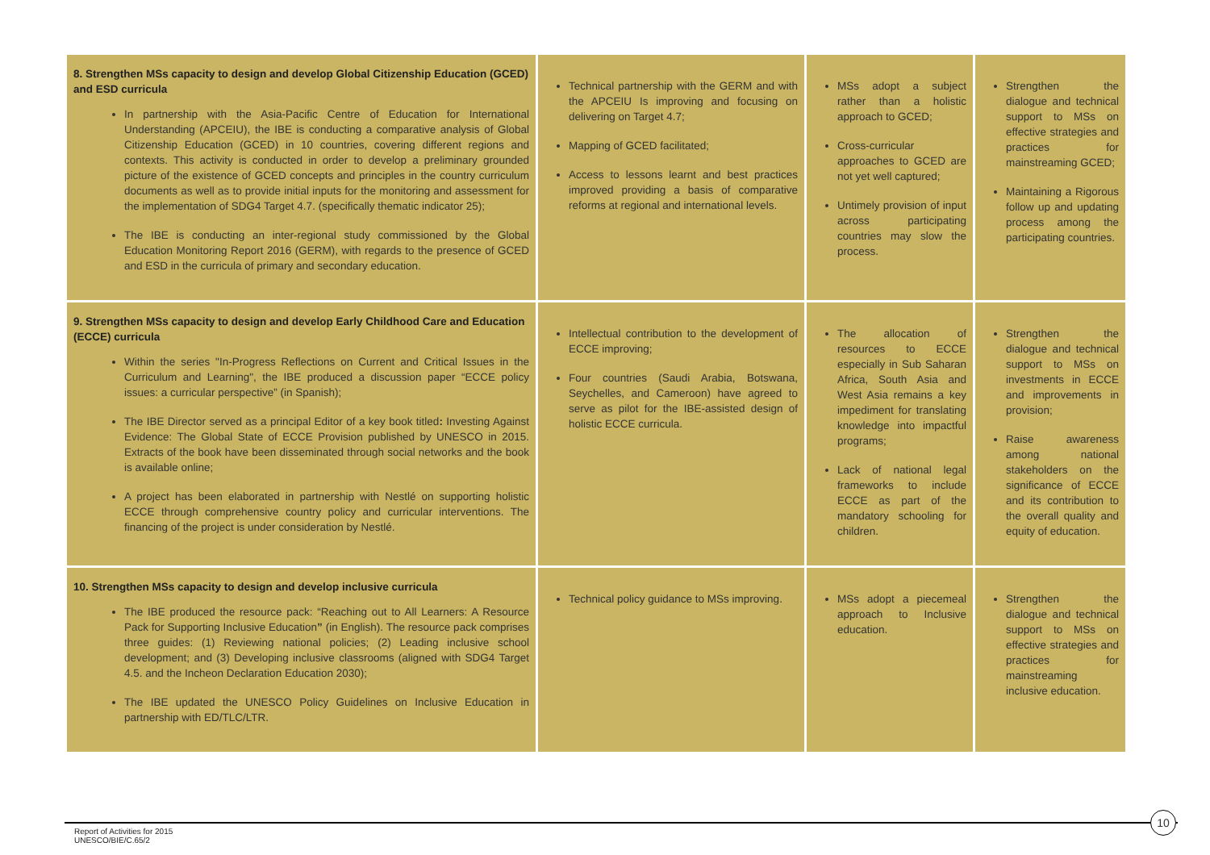| 8. Strengthen MSs capacity to design and develop Global Citizenship Education (GCED) and ESD curricula In partnership with the Asia-Pacific Centre of Education for International Understanding (APCEIU), the IBE is conducting a comparative analysis of Global Citizenship Education (GCED) in 10 countries, covering different regions and contexts. This activity is conducted in order to develop a preliminary grounded picture of the existence of GCED concepts and principles in the country curriculum documents as well as to provide initial inputs for the monitoring and assessment for the implementation of SDG4 Target 4.7. (specifically thematic indicator 25); The IBE is conducting an inter-regional study commissioned by the Global Education Monitoring Report 2016 (GERM), with regards to the presence of GCED and ESD in the curricula of primary and secondary education. | Technical partnership with the GERM and with the APCEIU Is improving and focusing on delivering on Target 4.7; Mapping of GCED facilitated; Access to lessons learnt and best practices improved providing a basis of comparative reforms at regional and international levels. | MSs adopt a subject rather than a holistic approach to GCED; Cross-curricular approaches to GCED are not yet well captured; Untimely provision of input across participating countries may slow the process. | Strengthen the dialogue and technical support to MSs on effective strategies and practices for mainstreaming GCED; Maintaining a Rigorous follow up and updating process among the participating countries. |
| 9. Strengthen MSs capacity to design and develop Early Childhood Care and Education (ECCE) curricula Within the series "In-Progress Reflections on Current and Critical Issues in the Curriculum and Learning", the IBE produced a discussion paper “ECCE policy issues: a curricular perspective” (in Spanish); The IBE Director served as a principal Editor of a key book titled : Investing Against Evidence: The Global State of ECCE Provision published by UNESCO in 2015. Extracts of the book have been disseminated through social networks and the book is available online; A project has been elaborated in partnership with Nestlé on supporting holistic ECCE through comprehensive country policy and curricular interventions. The financing of the project is under consideration by Nestlé. | Intellectual contribution to the development of ECCE improving; Four countries (Saudi Arabia, Botswana, Seychelles, and Cameroon) have agreed to serve as pilot for the IBE-assisted design of holistic ECCE curricula. | The allocation of resources to ECCE especially in Sub Saharan Africa, South Asia and West Asia remains a key impediment for translating knowledge into impactful programs; Lack of national legal frameworks to include ECCE as part of the mandatory schooling for children. | Strengthen the dialogue and technical support to MSs on investments in ECCE and improvements in provision; Raise awareness among national stakeholders on the significance of ECCE and its contribution to the overall quality and equity of education. |
| 10. Strengthen MSs capacity to design and develop inclusive curricula The IBE produced the resource pack: “Reaching out to All Learners: A Resource Pack for Supporting Inclusive Education ” (in English). The resource pack comprises three guides: (1) Reviewing national policies; (2) Leading inclusive school development; and (3) Developing inclusive classrooms (aligned with SDG4 Target 4.5. and the Incheon Declaration Education 2030); The IBE updated the UNESCO Policy Guidelines on Inclusive Education in partnership with ED/TLC/LTR. | Technical policy guidance to MSs improving. | MSs adopt a piecemeal approach to Inclusive education. | Strengthen the dialogue and technical support to MSs on effective strategies and practices for mainstreaming inclusive education. |
10
Report of Activities for 2015
UNESCO/BIE/C.65/2